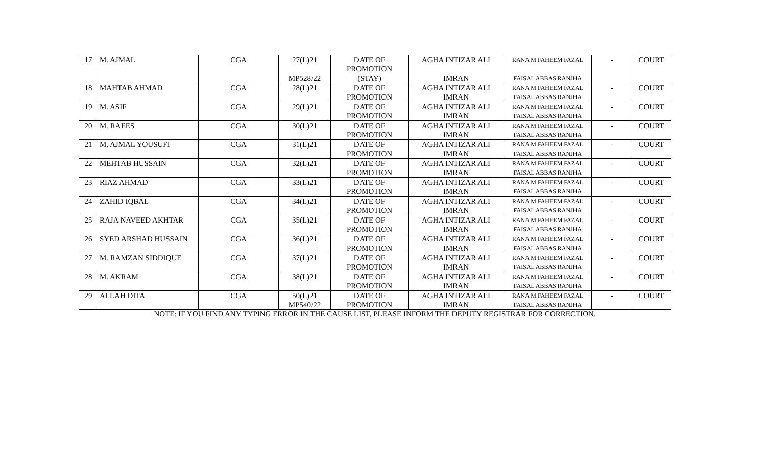| 17 | M. AJMAL | CGA | 27(L)21 MP528/22 | DATE OF PROMOTION (STAY) | AGHA INTIZAR ALI IMRAN | RANA M FAHEEM FAZAL FAISAL ABBAS RANJHA | - | COURT |
| 18 | MAHTAB AHMAD | CGA | 28(L)21 | DATE OF PROMOTION | AGHA INTIZAR ALI IMRAN | RANA M FAHEEM FAZAL FAISAL ABBAS RANJHA | - | COURT |
| 19 | M. ASIF | CGA | 29(L)21 | DATE OF PROMOTION | AGHA INTIZAR ALI IMRAN | RANA M FAHEEM FAZAL FAISAL ABBAS RANJHA | - | COURT |
| 20 | M. RAEES | CGA | 30(L)21 | DATE OF PROMOTION | AGHA INTIZAR ALI IMRAN | RANA M FAHEEM FAZAL FAISAL ABBAS RANJHA | - | COURT |
| 21 | M. AJMAL YOUSUFI | CGA | 31(L)21 | DATE OF PROMOTION | AGHA INTIZAR ALI IMRAN | RANA M FAHEEM FAZAL FAISAL ABBAS RANJHA | - | COURT |
| 22 | MEHTAB HUSSAIN | CGA | 32(L)21 | DATE OF PROMOTION | AGHA INTIZAR ALI IMRAN | RANA M FAHEEM FAZAL FAISAL ABBAS RANJHA | - | COURT |
| 23 | RIAZ AHMAD | CGA | 33(L)21 | DATE OF PROMOTION | AGHA INTIZAR ALI IMRAN | RANA M FAHEEM FAZAL FAISAL ABBAS RANJHA | - | COURT |
| 24 | ZAHID IQBAL | CGA | 34(L)21 | DATE OF PROMOTION | AGHA INTIZAR ALI IMRAN | RANA M FAHEEM FAZAL FAISAL ABBAS RANJHA | - | COURT |
| 25 | RAJA NAVEED AKHTAR | CGA | 35(L)21 | DATE OF PROMOTION | AGHA INTIZAR ALI IMRAN | RANA M FAHEEM FAZAL FAISAL ABBAS RANJHA | - | COURT |
| 26 | SYED ARSHAD HUSSAIN | CGA | 36(L)21 | DATE OF PROMOTION | AGHA INTIZAR ALI IMRAN | RANA M FAHEEM FAZAL FAISAL ABBAS RANJHA | - | COURT |
| 27 | M. RAMZAN SIDDIQUE | CGA | 37(L)21 | DATE OF PROMOTION | AGHA INTIZAR ALI IMRAN | RANA M FAHEEM FAZAL FAISAL ABBAS RANJHA | - | COURT |
| 28 | M. AKRAM | CGA | 38(L)21 | DATE OF PROMOTION | AGHA INTIZAR ALI IMRAN | RANA M FAHEEM FAZAL FAISAL ABBAS RANJHA | - | COURT |
| 29 | ALLAH DITA | CGA | 50(L)21 MP540/22 | DATE OF PROMOTION | AGHA INTIZAR ALI IMRAN | RANA M FAHEEM FAZAL FAISAL ABBAS RANJHA | - | COURT |
NOTE: IF YOU FIND ANY TYPING ERROR IN THE CAUSE LIST, PLEASE INFORM THE DEPUTY REGISTRAR FOR CORRECTION.